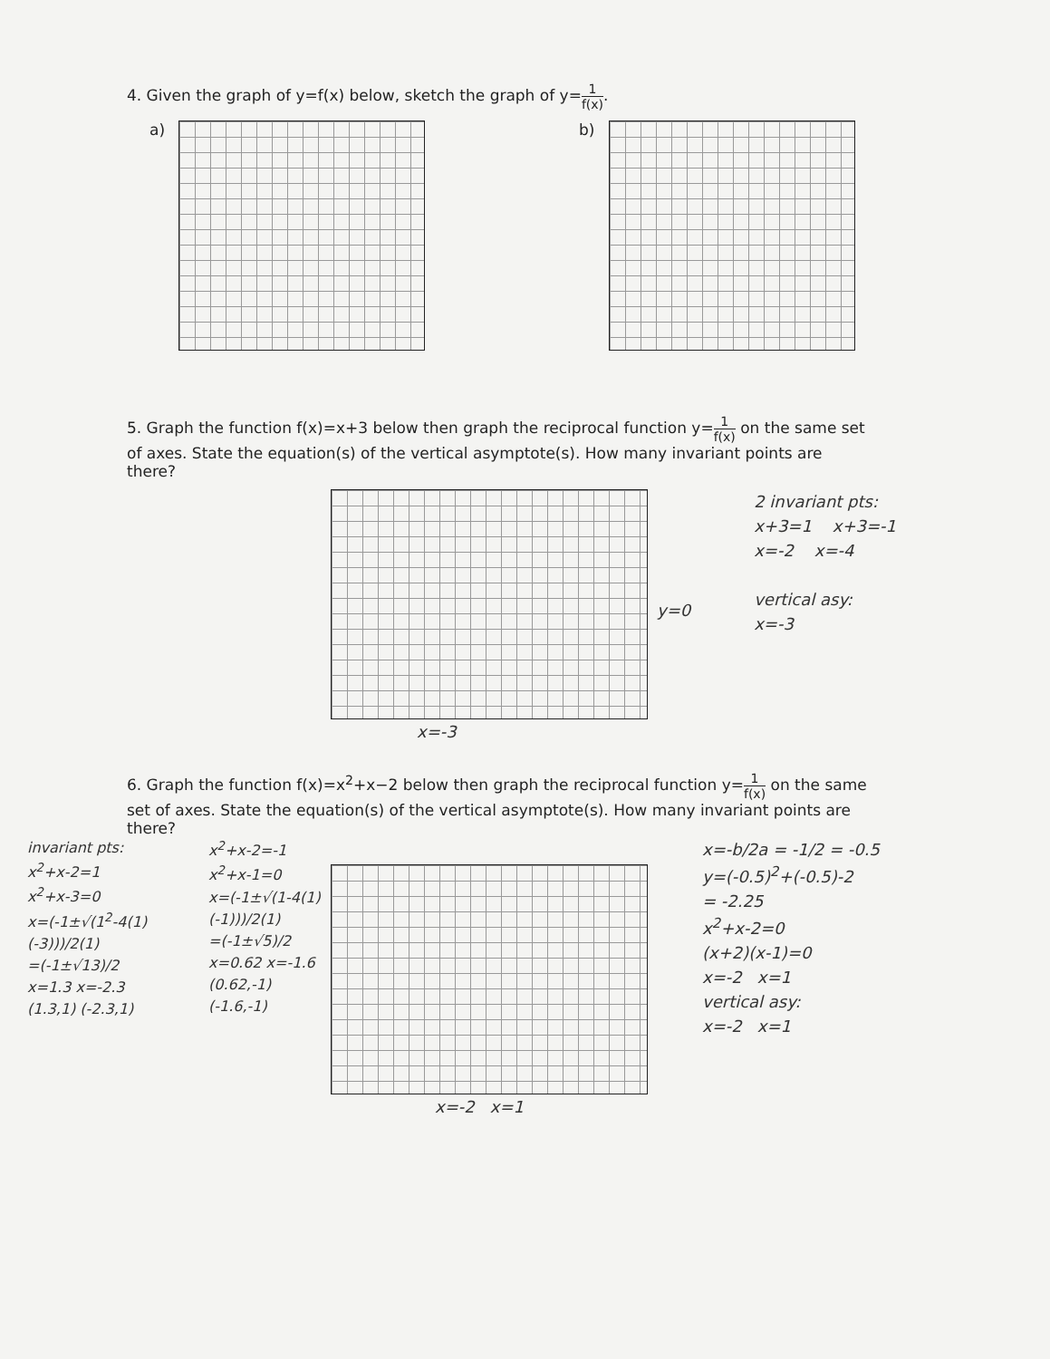4. Given the graph of y=f(x) below, sketch the graph of y=1 f(x).
a) b)
5. Graph the function f(x)=x+3 below then graph the reciprocal function y=1 f(x) on the same set
of axes. State the equation(s) of the vertical asymptote(s). How many invariant points are
there?
y=0
2 invariant pts:
x+3=1 x+3=-1
x=-2 x=-4
vertical asy:
x=-3
x=-3
6. Graph the function f(x)=x<sup>2</sup>+x−2 below then graph the reciprocal function y=1 f(x) on the same
set of axes. State the equation(s) of the vertical asymptote(s). How many invariant points are
there?
invariant pts:
x<sup>2</sup>+x-2=1
x<sup>2</sup>+x-3=0
x=(-1±√(1<sup>2</sup>-4(1)(-3)))/2(1)
=(-1±√13)/2
x=1.3 x=-2.3
(1.3,1) (-2.3,1)
x<sup>2</sup>+x-2=-1
x<sup>2</sup>+x-1=0
x=(-1±√(1-4(1)(-1)))/2(1)
=(-1±√5)/2
x=0.62 x=-1.6
(0.62,-1) (-1.6,-1)
x=-2 x=1 x=-b/2a = -1/2 = -0.5
y=(-0.5)<sup>2</sup>+(-0.5)-2
= -2.25
x<sup>2</sup>+x-2=0
(x+2)(x-1)=0
x=-2 x=1
vertical asy:
x=-2 x=1